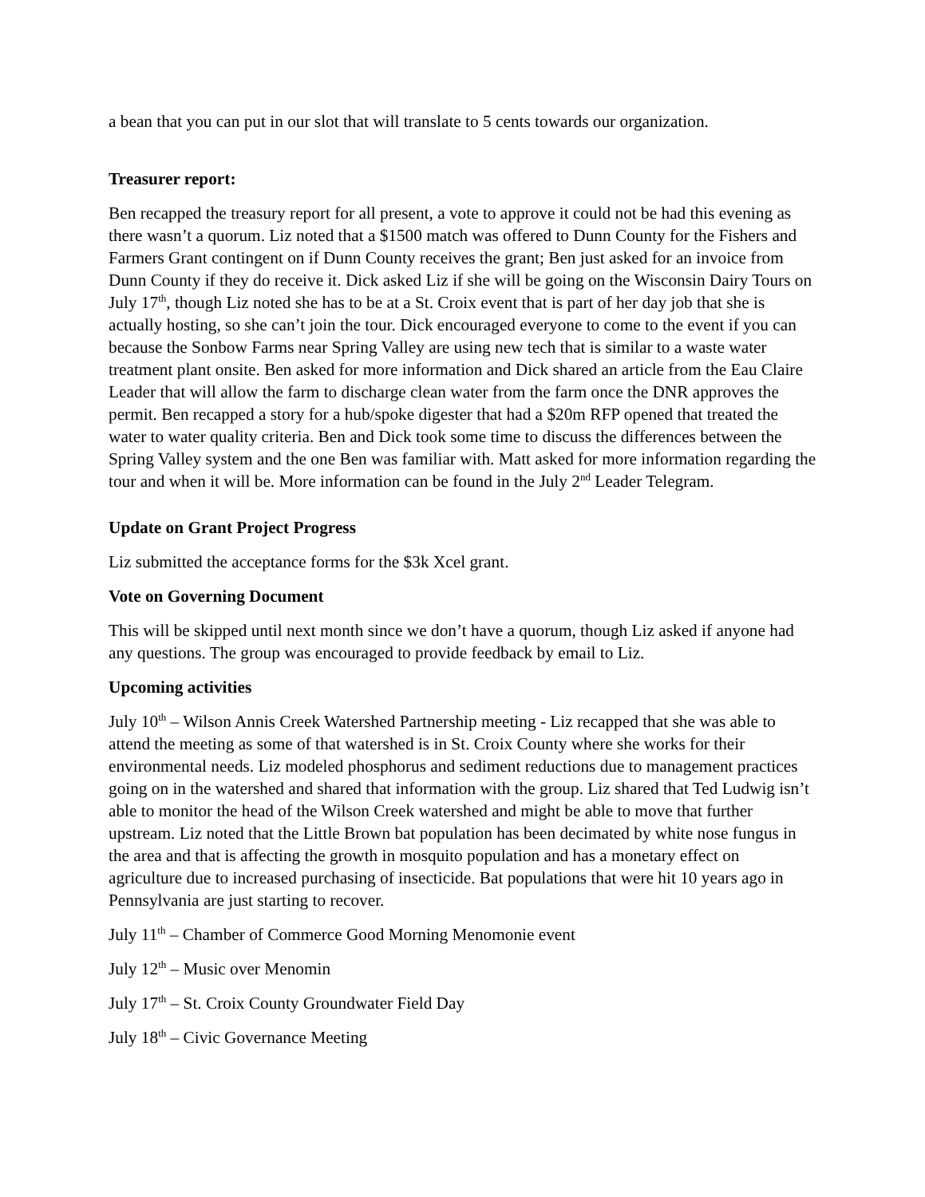a bean that you can put in our slot that will translate to 5 cents towards our organization.
Treasurer report:
Ben recapped the treasury report for all present, a vote to approve it could not be had this evening as there wasn’t a quorum. Liz noted that a $1500 match was offered to Dunn County for the Fishers and Farmers Grant contingent on if Dunn County receives the grant; Ben just asked for an invoice from Dunn County if they do receive it. Dick asked Liz if she will be going on the Wisconsin Dairy Tours on July 17<sup>th</sup>, though Liz noted she has to be at a St. Croix event that is part of her day job that she is actually hosting, so she can’t join the tour. Dick encouraged everyone to come to the event if you can because the Sonbow Farms near Spring Valley are using new tech that is similar to a waste water treatment plant onsite. Ben asked for more information and Dick shared an article from the Eau Claire Leader that will allow the farm to discharge clean water from the farm once the DNR approves the permit. Ben recapped a story for a hub/spoke digester that had a $20m RFP opened that treated the water to water quality criteria. Ben and Dick took some time to discuss the differences between the Spring Valley system and the one Ben was familiar with. Matt asked for more information regarding the tour and when it will be. More information can be found in the July 2<sup>nd</sup> Leader Telegram.
Update on Grant Project Progress
Liz submitted the acceptance forms for the $3k Xcel grant.
Vote on Governing Document
This will be skipped until next month since we don’t have a quorum, though Liz asked if anyone had any questions. The group was encouraged to provide feedback by email to Liz.
Upcoming activities
July 10<sup>th</sup> – Wilson Annis Creek Watershed Partnership meeting - Liz recapped that she was able to attend the meeting as some of that watershed is in St. Croix County where she works for their environmental needs. Liz modeled phosphorus and sediment reductions due to management practices going on in the watershed and shared that information with the group. Liz shared that Ted Ludwig isn’t able to monitor the head of the Wilson Creek watershed and might be able to move that further upstream. Liz noted that the Little Brown bat population has been decimated by white nose fungus in the area and that is affecting the growth in mosquito population and has a monetary effect on agriculture due to increased purchasing of insecticide. Bat populations that were hit 10 years ago in Pennsylvania are just starting to recover.
July 11<sup>th</sup> – Chamber of Commerce Good Morning Menomonie event
July 12<sup>th</sup> – Music over Menomin
July 17<sup>th</sup> – St. Croix County Groundwater Field Day
July 18<sup>th</sup> – Civic Governance Meeting